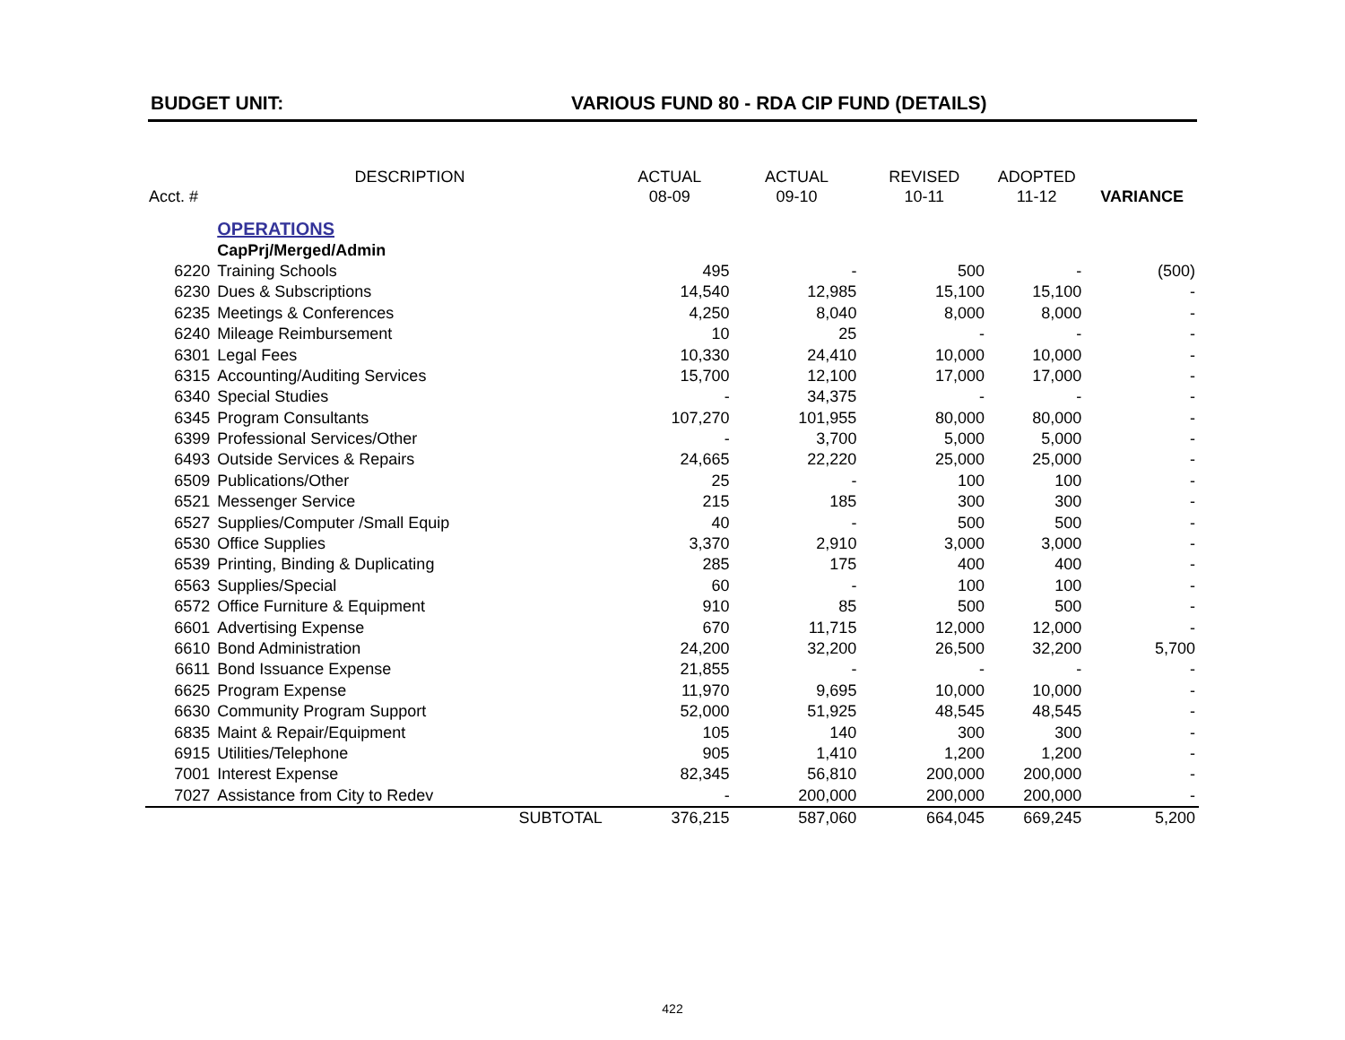BUDGET UNIT: VARIOUS FUND 80 - RDA CIP FUND (DETAILS)
| | DESCRIPTION | | ACTUAL | ACTUAL | REVISED | ADOPTED | |
| --- | --- | --- | --- | --- | --- | --- | --- |
| Acct. # | | | 08-09 | 09-10 | 10-11 | 11-12 | VARIANCE |
| | OPERATIONS | | | | | | |
| | CapPrj/Merged/Admin | | | | | | |
| 6220 | Training Schools | | 495 | - | 500 | - | (500) |
| 6230 | Dues & Subscriptions | | 14,540 | 12,985 | 15,100 | 15,100 | - |
| 6235 | Meetings & Conferences | | 4,250 | 8,040 | 8,000 | 8,000 | - |
| 6240 | Mileage Reimbursement | | 10 | 25 | - | - | - |
| 6301 | Legal Fees | | 10,330 | 24,410 | 10,000 | 10,000 | - |
| 6315 | Accounting/Auditing Services | | 15,700 | 12,100 | 17,000 | 17,000 | - |
| 6340 | Special Studies | | - | 34,375 | - | - | - |
| 6345 | Program Consultants | | 107,270 | 101,955 | 80,000 | 80,000 | - |
| 6399 | Professional Services/Other | | - | 3,700 | 5,000 | 5,000 | - |
| 6493 | Outside Services & Repairs | | 24,665 | 22,220 | 25,000 | 25,000 | - |
| 6509 | Publications/Other | | 25 | - | 100 | 100 | - |
| 6521 | Messenger Service | | 215 | 185 | 300 | 300 | - |
| 6527 | Supplies/Computer /Small Equip | | 40 | - | 500 | 500 | - |
| 6530 | Office Supplies | | 3,370 | 2,910 | 3,000 | 3,000 | - |
| 6539 | Printing, Binding & Duplicating | | 285 | 175 | 400 | 400 | - |
| 6563 | Supplies/Special | | 60 | - | 100 | 100 | - |
| 6572 | Office Furniture & Equipment | | 910 | 85 | 500 | 500 | - |
| 6601 | Advertising Expense | | 670 | 11,715 | 12,000 | 12,000 | - |
| 6610 | Bond Administration | | 24,200 | 32,200 | 26,500 | 32,200 | 5,700 |
| 6611 | Bond Issuance Expense | | 21,855 | - | - | - | - |
| 6625 | Program Expense | | 11,970 | 9,695 | 10,000 | 10,000 | - |
| 6630 | Community Program Support | | 52,000 | 51,925 | 48,545 | 48,545 | - |
| 6835 | Maint & Repair/Equipment | | 105 | 140 | 300 | 300 | - |
| 6915 | Utilities/Telephone | | 905 | 1,410 | 1,200 | 1,200 | - |
| 7001 | Interest Expense | | 82,345 | 56,810 | 200,000 | 200,000 | - |
| 7027 | Assistance from City to Redev | | - | 200,000 | 200,000 | 200,000 | - |
| | | SUBTOTAL | 376,215 | 587,060 | 664,045 | 669,245 | 5,200 |
422